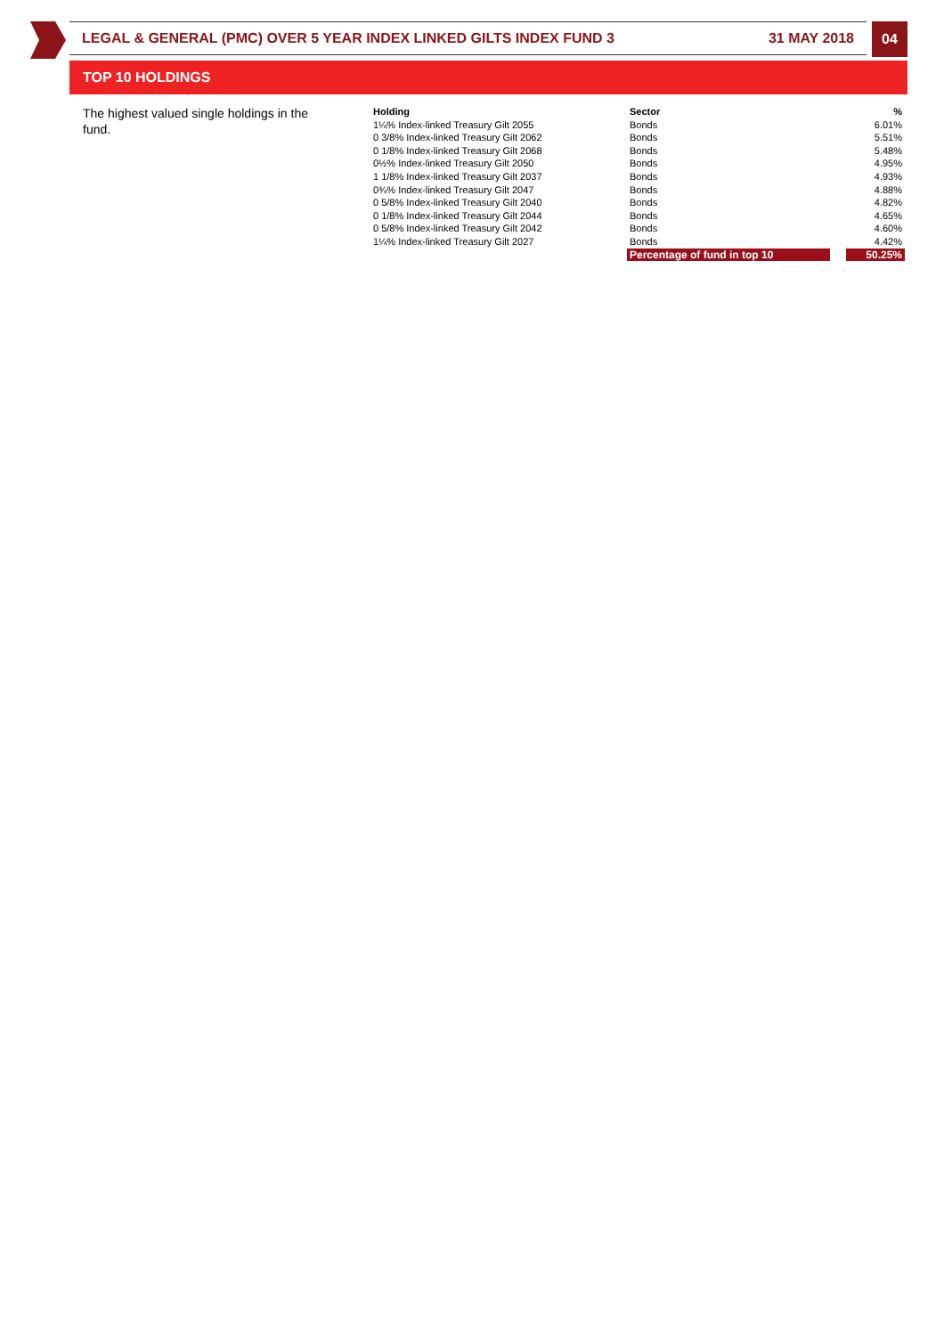LEGAL & GENERAL (PMC) OVER 5 YEAR INDEX LINKED GILTS INDEX FUND 3 31 MAY 2018 04
TOP 10 HOLDINGS
The highest valued single holdings in the fund.
| Holding | Sector | | % |
| --- | --- | --- | --- |
| 1¼% Index-linked Treasury Gilt 2055 | Bonds | | 6.01% |
| 0 3/8% Index-linked Treasury Gilt 2062 | Bonds | | 5.51% |
| 0 1/8% Index-linked Treasury Gilt 2068 | Bonds | | 5.48% |
| 0½% Index-linked Treasury Gilt 2050 | Bonds | | 4.95% |
| 1 1/8% Index-linked Treasury Gilt 2037 | Bonds | | 4.93% |
| 0¾% Index-linked Treasury Gilt 2047 | Bonds | | 4.88% |
| 0 5/8% Index-linked Treasury Gilt 2040 | Bonds | | 4.82% |
| 0 1/8% Index-linked Treasury Gilt 2044 | Bonds | | 4.65% |
| 0 5/8% Index-linked Treasury Gilt 2042 | Bonds | | 4.60% |
| 1¼% Index-linked Treasury Gilt 2027 | Bonds | | 4.42% |
| | Percentage of fund in top 10 | | 50.25% |